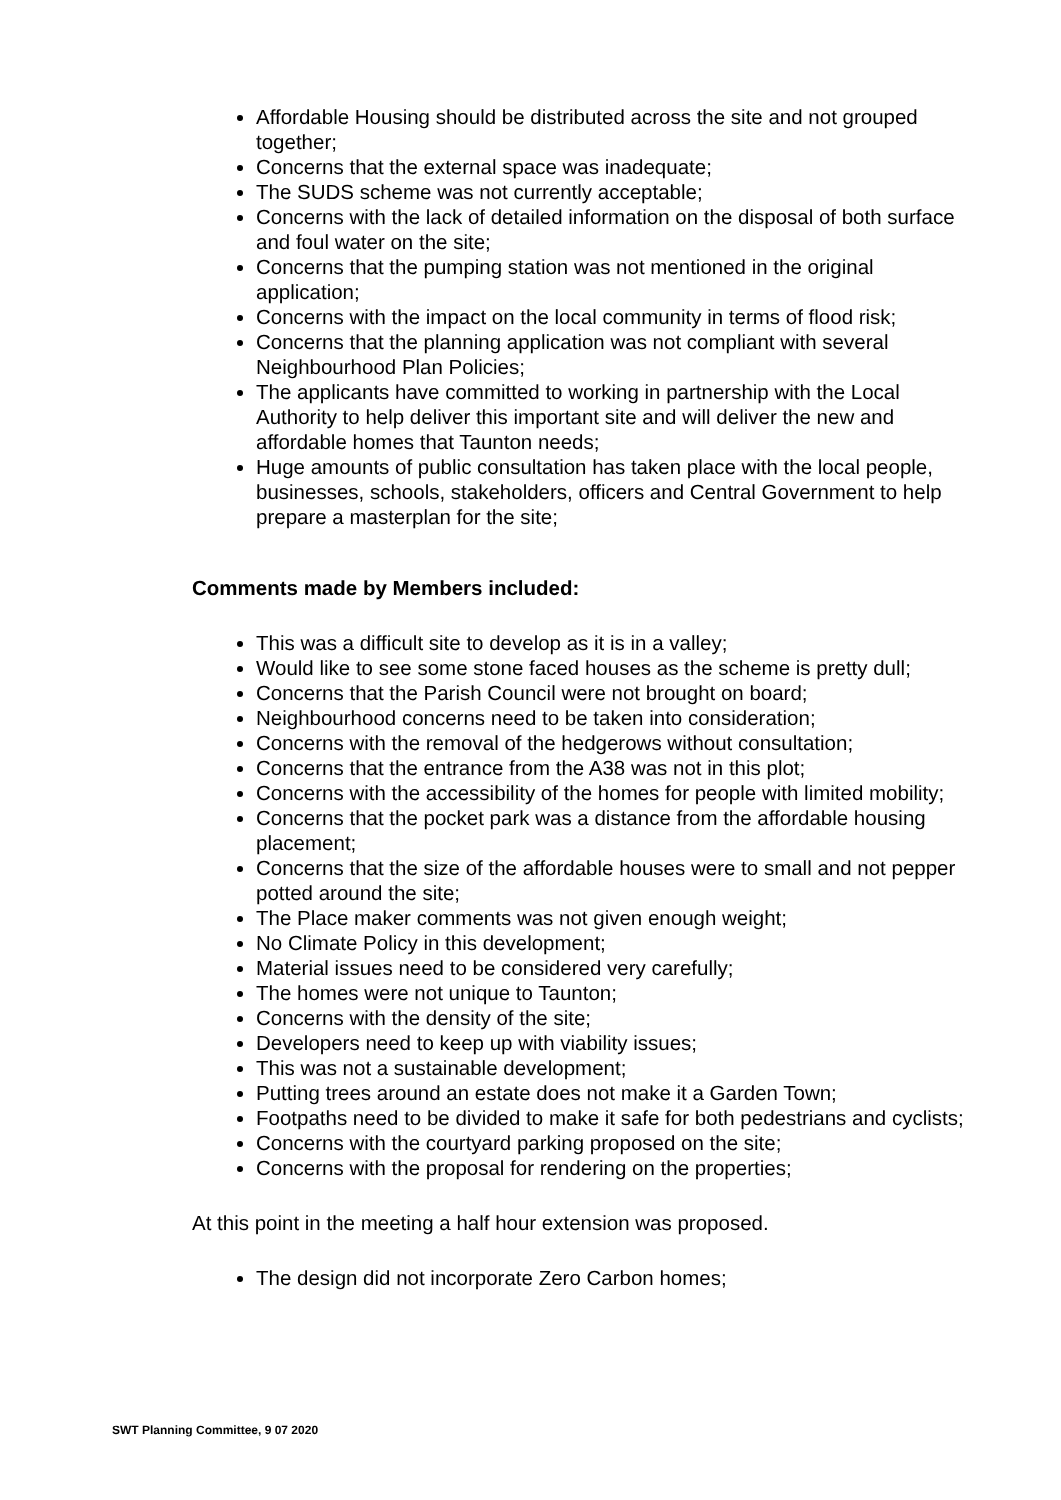Affordable Housing should be distributed across the site and not grouped together;
Concerns that the external space was inadequate;
The SUDS scheme was not currently acceptable;
Concerns with the lack of detailed information on the disposal of both surface and foul water on the site;
Concerns that the pumping station was not mentioned in the original application;
Concerns with the impact on the local community in terms of flood risk;
Concerns that the planning application was not compliant with several Neighbourhood Plan Policies;
The applicants have committed to working in partnership with the Local Authority to help deliver this important site and will deliver the new and affordable homes that Taunton needs;
Huge amounts of public consultation has taken place with the local people, businesses, schools, stakeholders, officers and Central Government to help prepare a masterplan for the site;
Comments made by Members included:
This was a difficult site to develop as it is in a valley;
Would like to see some stone faced houses as the scheme is pretty dull;
Concerns that the Parish Council were not brought on board;
Neighbourhood concerns need to be taken into consideration;
Concerns with the removal of the hedgerows without consultation;
Concerns that the entrance from the A38 was not in this plot;
Concerns with the accessibility of the homes for people with limited mobility;
Concerns that the pocket park was a distance from the affordable housing placement;
Concerns that the size of the affordable houses were to small and not pepper potted around the site;
The Place maker comments was not given enough weight;
No Climate Policy in this development;
Material issues need to be considered very carefully;
The homes were not unique to Taunton;
Concerns with the density of the site;
Developers need to keep up with viability issues;
This was not a sustainable development;
Putting trees around an estate does not make it a Garden Town;
Footpaths need to be divided to make it safe for both pedestrians and cyclists;
Concerns with the courtyard parking proposed on the site;
Concerns with the proposal for rendering on the properties;
At this point in the meeting a half hour extension was proposed.
The design did not incorporate Zero Carbon homes;
SWT Planning Committee, 9 07 2020